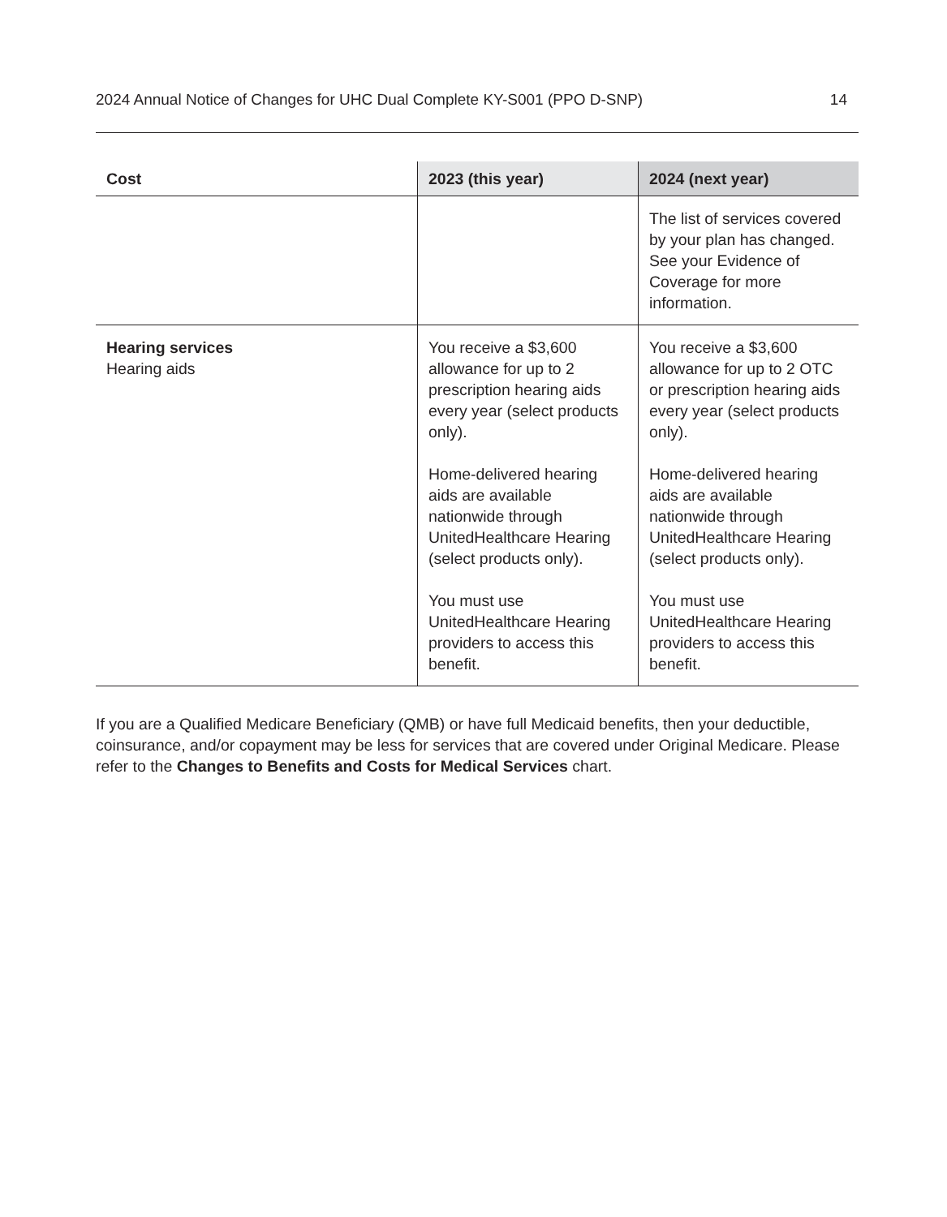2024 Annual Notice of Changes for UHC Dual Complete KY-S001 (PPO D-SNP) 14
| Cost | 2023 (this year) | 2024 (next year) |
| --- | --- | --- |
| | | The list of services covered by your plan has changed. See your Evidence of Coverage for more information. |
| Hearing services Hearing aids | You receive a $3,600 allowance for up to 2 prescription hearing aids every year (select products only). Home-delivered hearing aids are available nationwide through UnitedHealthcare Hearing (select products only). You must use UnitedHealthcare Hearing providers to access this benefit. | You receive a $3,600 allowance for up to 2 OTC or prescription hearing aids every year (select products only). Home-delivered hearing aids are available nationwide through UnitedHealthcare Hearing (select products only). You must use UnitedHealthcare Hearing providers to access this benefit. |
If you are a Qualified Medicare Beneficiary (QMB) or have full Medicaid benefits, then your deductible, coinsurance, and/or copayment may be less for services that are covered under Original Medicare. Please refer to the Changes to Benefits and Costs for Medical Services chart.